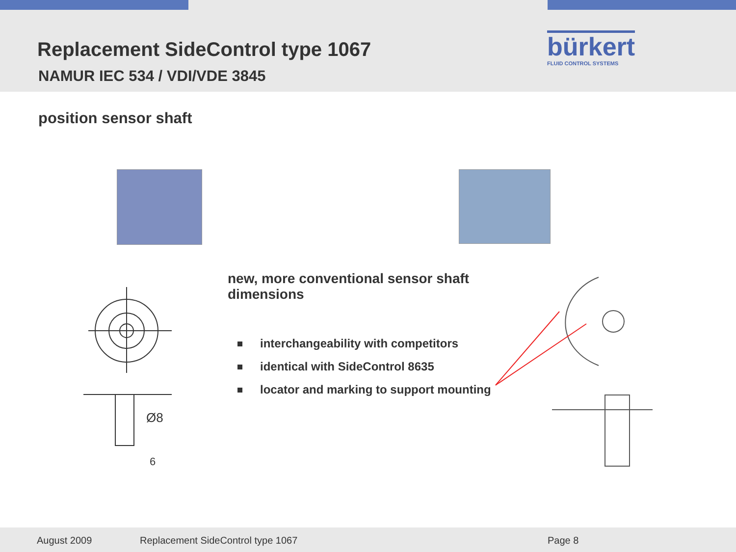Replacement SideControl type 1067
NAMUR IEC 534 / VDI/VDE 3845
bürkert
FLUID CONTROL SYSTEMS
position sensor shaft
Ø8
6
new, more conventional sensor shaft dimensions
interchangeability with competitors
identical with SideControl 8635
locator and marking to support mounting
August 2009
Replacement SideControl type 1067
Page 8